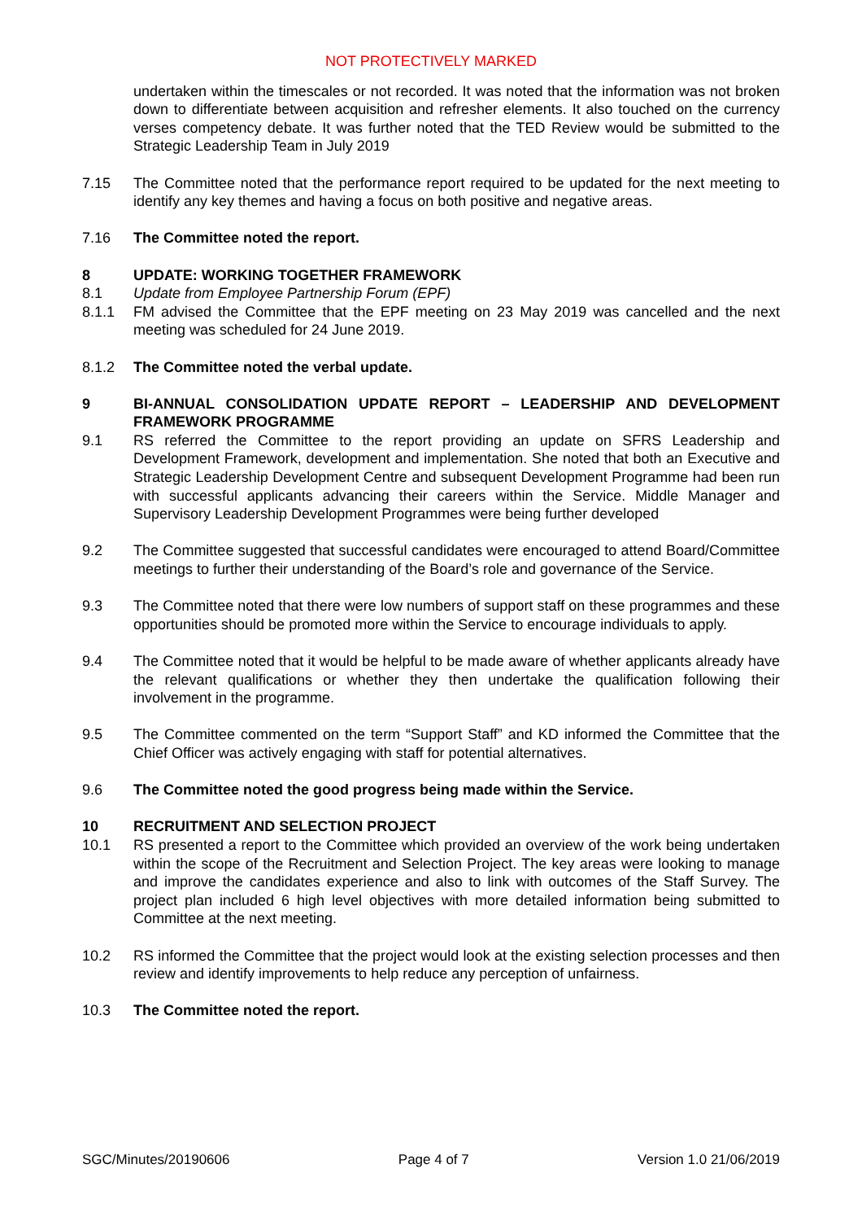NOT PROTECTIVELY MARKED
undertaken within the timescales or not recorded. It was noted that the information was not broken down to differentiate between acquisition and refresher elements. It also touched on the currency verses competency debate. It was further noted that the TED Review would be submitted to the Strategic Leadership Team in July 2019
7.15 The Committee noted that the performance report required to be updated for the next meeting to identify any key themes and having a focus on both positive and negative areas.
7.16 The Committee noted the report.
8 UPDATE: WORKING TOGETHER FRAMEWORK
8.1 Update from Employee Partnership Forum (EPF)
8.1.1 FM advised the Committee that the EPF meeting on 23 May 2019 was cancelled and the next meeting was scheduled for 24 June 2019.
8.1.2 The Committee noted the verbal update.
9 BI-ANNUAL CONSOLIDATION UPDATE REPORT – LEADERSHIP AND DEVELOPMENT FRAMEWORK PROGRAMME
9.1 RS referred the Committee to the report providing an update on SFRS Leadership and Development Framework, development and implementation. She noted that both an Executive and Strategic Leadership Development Centre and subsequent Development Programme had been run with successful applicants advancing their careers within the Service. Middle Manager and Supervisory Leadership Development Programmes were being further developed
9.2 The Committee suggested that successful candidates were encouraged to attend Board/Committee meetings to further their understanding of the Board’s role and governance of the Service.
9.3 The Committee noted that there were low numbers of support staff on these programmes and these opportunities should be promoted more within the Service to encourage individuals to apply.
9.4 The Committee noted that it would be helpful to be made aware of whether applicants already have the relevant qualifications or whether they then undertake the qualification following their involvement in the programme.
9.5 The Committee commented on the term “Support Staff” and KD informed the Committee that the Chief Officer was actively engaging with staff for potential alternatives.
9.6 The Committee noted the good progress being made within the Service.
10 RECRUITMENT AND SELECTION PROJECT
10.1 RS presented a report to the Committee which provided an overview of the work being undertaken within the scope of the Recruitment and Selection Project. The key areas were looking to manage and improve the candidates experience and also to link with outcomes of the Staff Survey. The project plan included 6 high level objectives with more detailed information being submitted to Committee at the next meeting.
10.2 RS informed the Committee that the project would look at the existing selection processes and then review and identify improvements to help reduce any perception of unfairness.
10.3 The Committee noted the report.
SGC/Minutes/20190606 Page 4 of 7 Version 1.0 21/06/2019